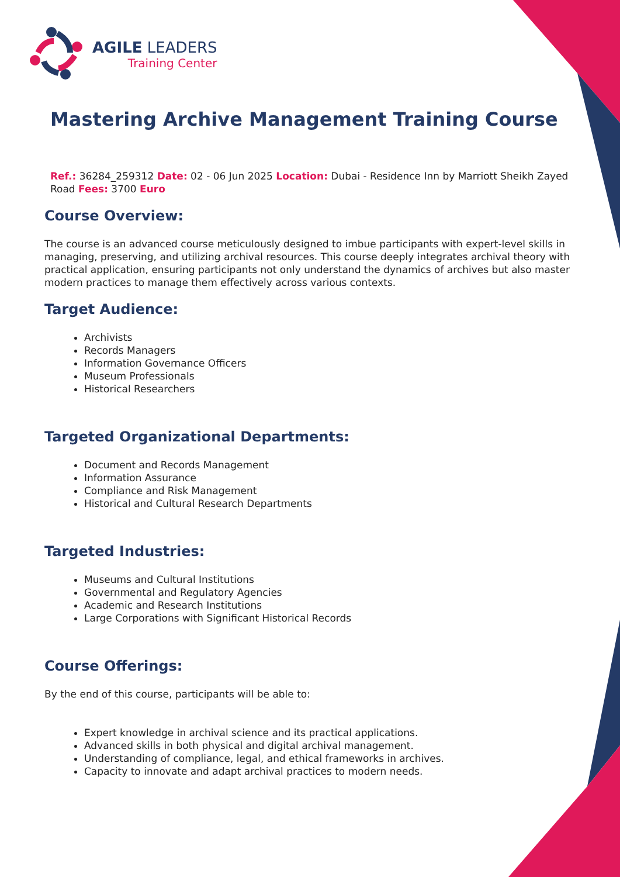AGILE LEADERS
Training Center
Mastering Archive Management Training Course
Ref.: 36284_259312 Date: 02 - 06 Jun 2025 Location: Dubai - Residence Inn by Marriott Sheikh Zayed Road Fees: 3700 Euro
Course Overview:
The course is an advanced course meticulously designed to imbue participants with expert-level skills in managing, preserving, and utilizing archival resources. This course deeply integrates archival theory with practical application, ensuring participants not only understand the dynamics of archives but also master modern practices to manage them effectively across various contexts.
Target Audience:
Archivists
Records Managers
Information Governance Officers
Museum Professionals
Historical Researchers
Targeted Organizational Departments:
Document and Records Management
Information Assurance
Compliance and Risk Management
Historical and Cultural Research Departments
Targeted Industries:
Museums and Cultural Institutions
Governmental and Regulatory Agencies
Academic and Research Institutions
Large Corporations with Significant Historical Records
Course Offerings:
By the end of this course, participants will be able to:
Expert knowledge in archival science and its practical applications.
Advanced skills in both physical and digital archival management.
Understanding of compliance, legal, and ethical frameworks in archives.
Capacity to innovate and adapt archival practices to modern needs.